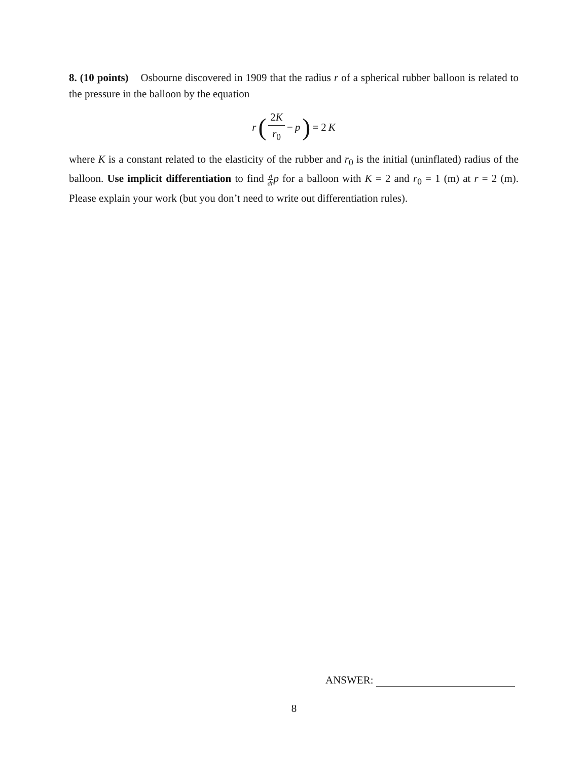8. (10 points) Osbourne discovered in 1909 that the radius r of a spherical rubber balloon is related to the pressure in the balloon by the equation
r (2K r<sub>0</sub> − p) = 2 K
where K is a constant related to the elasticity of the rubber and r<sub>0</sub> is the initial (uninflated) radius of the balloon. Use implicit differentiation to find d dr p for a balloon with K = 2 and r<sub>0</sub> = 1 (m) at r = 2 (m). Please explain your work (but you don’t need to write out differentiation rules).
ANSWER:
8